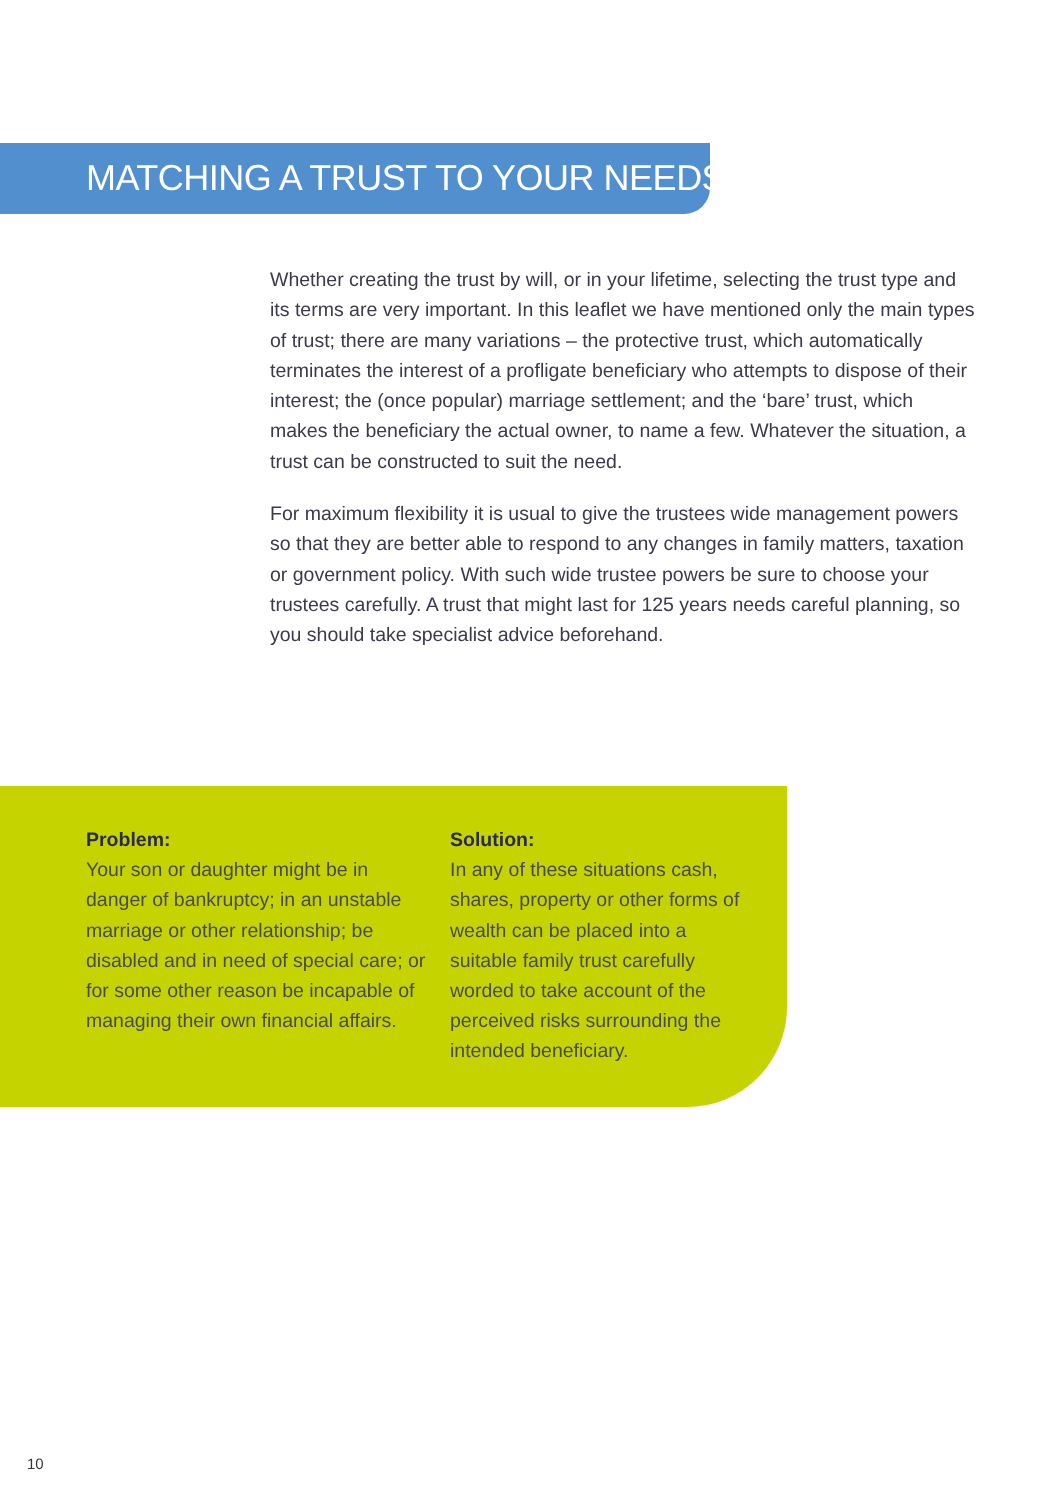MATCHING A TRUST TO YOUR NEEDS
Whether creating the trust by will, or in your lifetime, selecting the trust type and its terms are very important. In this leaflet we have mentioned only the main types of trust; there are many variations – the protective trust, which automatically terminates the interest of a profligate beneficiary who attempts to dispose of their interest; the (once popular) marriage settlement; and the ‘bare’ trust, which makes the beneficiary the actual owner, to name a few. Whatever the situation, a trust can be constructed to suit the need.
For maximum flexibility it is usual to give the trustees wide management powers so that they are better able to respond to any changes in family matters, taxation or government policy. With such wide trustee powers be sure to choose your trustees carefully. A trust that might last for 125 years needs careful planning, so you should take specialist advice beforehand.
Problem:
Your son or daughter might be in danger of bankruptcy; in an unstable marriage or other relationship; be disabled and in need of special care; or for some other reason be incapable of managing their own financial affairs.
Solution:
In any of these situations cash, shares, property or other forms of wealth can be placed into a suitable family trust carefully worded to take account of the perceived risks surrounding the intended beneficiary.
10